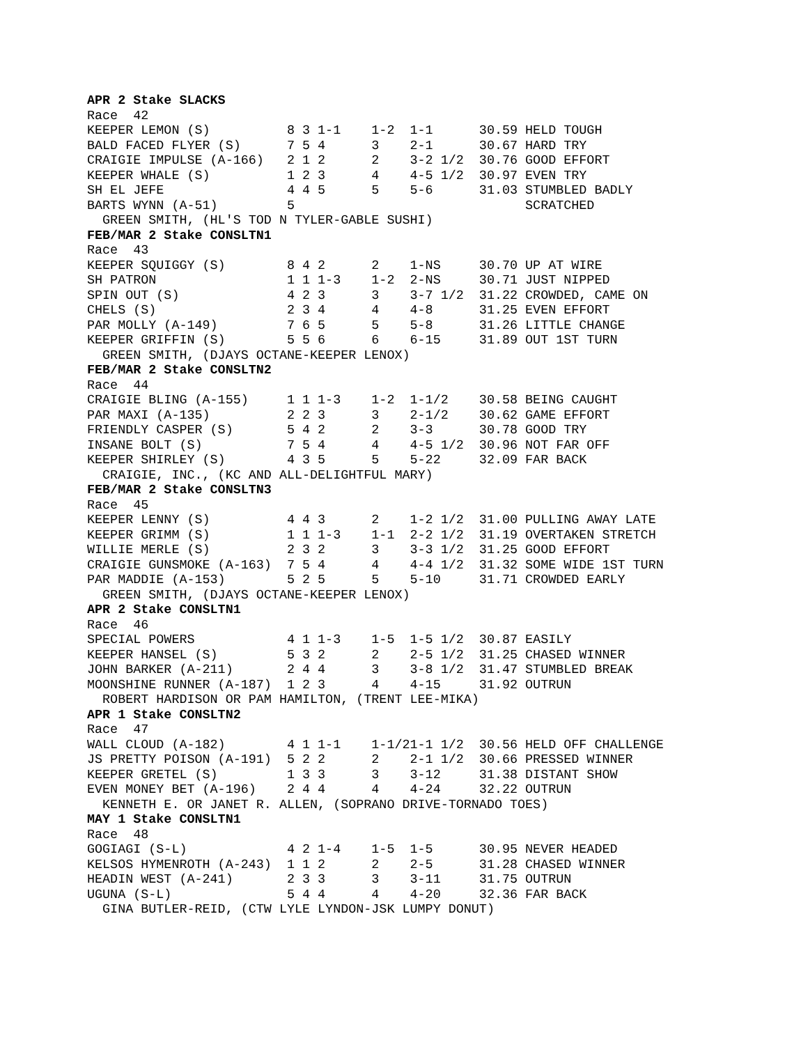APR 2 Stake SLACKS
Race  42
KEEPER LEMON (S)          8 3 1-1    1-2  1-1      30.59 HELD TOUGH
BALD FACED FLYER (S)      7 5 4      3    2-1      30.67 HARD TRY
CRAIGIE IMPULSE (A-166)   2 1 2      2    3-2 1/2  30.76 GOOD EFFORT
KEEPER WHALE (S)          1 2 3      4    4-5 1/2  30.97 EVEN TRY
SH EL JEFE                4 4 5      5    5-6      31.03 STUMBLED BADLY
BARTS WYNN (A-51)         5                              SCRATCHED
  GREEN SMITH, (HL'S TOD N TYLER-GABLE SUSHI)
FEB/MAR 2 Stake CONSLTN1
Race  43
KEEPER SQUIGGY (S)        8 4 2      2    1-NS     30.70 UP AT WIRE
SH PATRON                 1 1 1-3    1-2  2-NS     30.71 JUST NIPPED
SPIN OUT (S)              4 2 3      3    3-7 1/2  31.22 CROWDED, CAME ON
CHELS (S)                 2 3 4      4    4-8      31.25 EVEN EFFORT
PAR MOLLY (A-149)         7 6 5      5    5-8      31.26 LITTLE CHANGE
KEEPER GRIFFIN (S)        5 5 6      6    6-15     31.89 OUT 1ST TURN
  GREEN SMITH, (DJAYS OCTANE-KEEPER LENOX)
FEB/MAR 2 Stake CONSLTN2
Race  44
CRAIGIE BLING (A-155)     1 1 1-3    1-2  1-1/2    30.58 BEING CAUGHT
PAR MAXI (A-135)          2 2 3      3    2-1/2    30.62 GAME EFFORT
FRIENDLY CASPER (S)       5 4 2      2    3-3      30.78 GOOD TRY
INSANE BOLT (S)           7 5 4      4    4-5 1/2  30.96 NOT FAR OFF
KEEPER SHIRLEY (S)        4 3 5      5    5-22     32.09 FAR BACK
  CRAIGIE, INC., (KC AND ALL-DELIGHTFUL MARY)
FEB/MAR 2 Stake CONSLTN3
Race  45
KEEPER LENNY (S)          4 4 3      2    1-2 1/2  31.00 PULLING AWAY LATE
KEEPER GRIMM (S)          1 1 1-3    1-1  2-2 1/2  31.19 OVERTAKEN STRETCH
WILLIE MERLE (S)          2 3 2      3    3-3 1/2  31.25 GOOD EFFORT
CRAIGIE GUNSMOKE (A-163)  7 5 4      4    4-4 1/2  31.32 SOME WIDE 1ST TURN
PAR MADDIE (A-153)        5 2 5      5    5-10     31.71 CROWDED EARLY
  GREEN SMITH, (DJAYS OCTANE-KEEPER LENOX)
APR 2 Stake CONSLTN1
Race  46
SPECIAL POWERS            4 1 1-3    1-5  1-5 1/2  30.87 EASILY
KEEPER HANSEL (S)         5 3 2      2    2-5 1/2  31.25 CHASED WINNER
JOHN BARKER (A-211)       2 4 4      3    3-8 1/2  31.47 STUMBLED BREAK
MOONSHINE RUNNER (A-187)  1 2 3      4    4-15     31.92 OUTRUN
  ROBERT HARDISON OR PAM HAMILTON, (TRENT LEE-MIKA)
APR 1 Stake CONSLTN2
Race  47
WALL CLOUD (A-182)        4 1 1-1    1-1/21-1 1/2  30.56 HELD OFF CHALLENGE
JS PRETTY POISON (A-191)  5 2 2      2    2-1 1/2  30.66 PRESSED WINNER
KEEPER GRETEL (S)         1 3 3      3    3-12     31.38 DISTANT SHOW
EVEN MONEY BET (A-196)    2 4 4      4    4-24     32.22 OUTRUN
  KENNETH E. OR JANET R. ALLEN, (SOPRANO DRIVE-TORNADO TOES)
MAY 1 Stake CONSLTN1
Race  48
GOGIAGI (S-L)             4 2 1-4    1-5  1-5      30.95 NEVER HEADED
KELSOS HYMENROTH (A-243)  1 1 2      2    2-5      31.28 CHASED WINNER
HEADIN WEST (A-241)       2 3 3      3    3-11     31.75 OUTRUN
UGUNA (S-L)               5 4 4      4    4-20     32.36 FAR BACK
  GINA BUTLER-REID, (CTW LYLE LYNDON-JSK LUMPY DONUT)